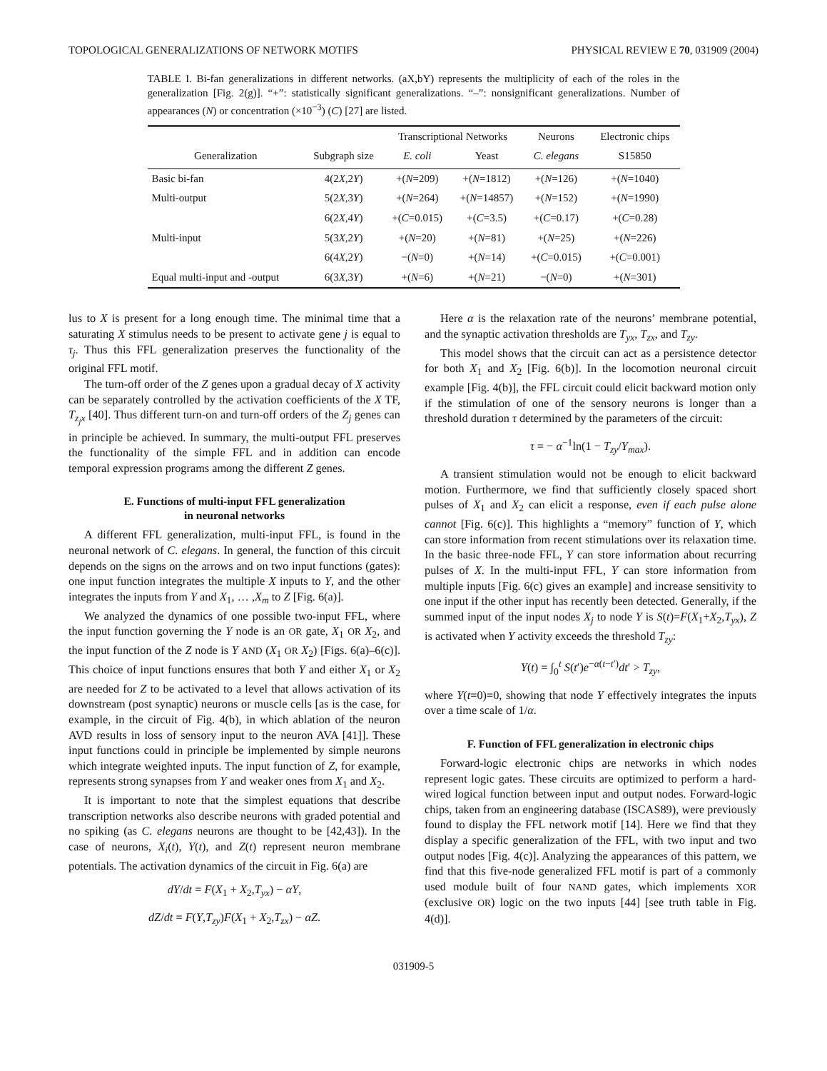TOPOLOGICAL GENERALIZATIONS OF NETWORK MOTIFS PHYSICAL REVIEW E 70, 031909 (2004)
TABLE I. Bi-fan generalizations in different networks. (aX,bY) represents the multiplicity of each of the roles in the generalization [Fig. 2(g)]. “+”: statistically significant generalizations. “–”: nonsignificant generalizations. Number of appearances (N) or concentration (×10<sup>−3</sup>) (C) [27] are listed.
| | | Transcriptional Networks | | Neurons | Electronic chips |
| --- | --- | --- | --- | --- | --- |
| Generalization | Subgraph size | E. coli | Yeast | C. elegans | S15850 |
| Basic bi-fan | 4(2 X ,2 Y ) | +( N =209) | +( N =1812) | +( N =126) | +( N =1040) |
| Multi-output | 5(2 X ,3 Y ) | +( N =264) | +( N =14857) | +( N =152) | +( N =1990) |
| | 6(2 X ,4 Y ) | +( C =0.015) | +( C =3.5) | +( C =0.17) | +( C =0.28) |
| Multi-input | 5(3 X ,2 Y ) | +( N =20) | +( N =81) | +( N =25) | +( N =226) |
| | 6(4 X ,2 Y ) | −( N =0) | +( N =14) | +( C =0.015) | +( C =0.001) |
| Equal multi-input and -output | 6(3 X ,3 Y ) | +( N =6) | +( N =21) | −( N =0) | +( N =301) |
lus to X is present for a long enough time. The minimal time that a saturating X stimulus needs to be present to activate gene j is equal to τ<sub>j</sub>. Thus this FFL generalization preserves the functionality of the original FFL motif.
The turn-off order of the Z genes upon a gradual decay of X activity can be separately controlled by the activation coefficients of the X TF, T<sub>z<sub>j</sub>x</sub> [40]. Thus different turn-on and turn-off orders of the Z<sub>j</sub> genes can in principle be achieved. In summary, the multi-output FFL preserves the functionality of the simple FFL and in addition can encode temporal expression programs among the different Z genes.
E. Functions of multi-input FFL generalization
in neuronal networks
A different FFL generalization, multi-input FFL, is found in the neuronal network of C. elegans. In general, the function of this circuit depends on the signs on the arrows and on two input functions (gates): one input function integrates the multiple X inputs to Y, and the other integrates the inputs from Y and X<sub>1</sub>, … ,X<sub>m</sub> to Z [Fig. 6(a)].
We analyzed the dynamics of one possible two-input FFL, where the input function governing the Y node is an OR gate, X<sub>1</sub> OR X<sub>2</sub>, and the input function of the Z node is Y AND (X<sub>1</sub> OR X<sub>2</sub>) [Figs. 6(a)–6(c)]. This choice of input functions ensures that both Y and either X<sub>1</sub> or X<sub>2</sub> are needed for Z to be activated to a level that allows activation of its downstream (post synaptic) neurons or muscle cells [as is the case, for example, in the circuit of Fig. 4(b), in which ablation of the neuron AVD results in loss of sensory input to the neuron AVA [41]]. These input functions could in principle be implemented by simple neurons which integrate weighted inputs. The input function of Z, for example, represents strong synapses from Y and weaker ones from X<sub>1</sub> and X<sub>2</sub>.
It is important to note that the simplest equations that describe transcription networks also describe neurons with graded potential and no spiking (as C. elegans neurons are thought to be [42,43]). In the case of neurons, X<sub>i</sub>(t), Y(t), and Z(t) represent neuron membrane potentials. The activation dynamics of the circuit in Fig. 6(a) are
dY/dt = F(X<sub>1</sub> + X<sub>2</sub>,T<sub>yx</sub>) − αY,
dZ/dt = F(Y,T<sub>zy</sub>)F(X<sub>1</sub> + X<sub>2</sub>,T<sub>zx</sub>) − αZ.
Here α is the relaxation rate of the neurons’ membrane potential, and the synaptic activation thresholds are T<sub>yx</sub>, T<sub>zx</sub>, and T<sub>zy</sub>.
This model shows that the circuit can act as a persistence detector for both X<sub>1</sub> and X<sub>2</sub> [Fig. 6(b)]. In the locomotion neuronal circuit example [Fig. 4(b)], the FFL circuit could elicit backward motion only if the stimulation of one of the sensory neurons is longer than a threshold duration τ determined by the parameters of the circuit:
τ = − α<sup>−1</sup>ln(1 − T<sub>zy</sub>/Y<sub>max</sub>).
A transient stimulation would not be enough to elicit backward motion. Furthermore, we find that sufficiently closely spaced short pulses of X<sub>1</sub> and X<sub>2</sub> can elicit a response, even if each pulse alone cannot [Fig. 6(c)]. This highlights a “memory” function of Y, which can store information from recent stimulations over its relaxation time. In the basic three-node FFL, Y can store information about recurring pulses of X. In the multi-input FFL, Y can store information from multiple inputs [Fig. 6(c) gives an example] and increase sensitivity to one input if the other input has recently been detected. Generally, if the summed input of the input nodes X<sub>j</sub> to node Y is S(t)=F(X<sub>1</sub>+X<sub>2</sub>,T<sub>yx</sub>), Z is activated when Y activity exceeds the threshold T<sub>zy</sub>:
Y(t) = ∫<sub>0</sub><sup>t</sup> S(t′)e<sup>−α(t−t′)</sup>dt′ > T<sub>zy</sub>,
where Y(t=0)=0, showing that node Y effectively integrates the inputs over a time scale of 1/α.
F. Function of FFL generalization in electronic chips
Forward-logic electronic chips are networks in which nodes represent logic gates. These circuits are optimized to perform a hard-wired logical function between input and output nodes. Forward-logic chips, taken from an engineering database (ISCAS89), were previously found to display the FFL network motif [14]. Here we find that they display a specific generalization of the FFL, with two input and two output nodes [Fig. 4(c)]. Analyzing the appearances of this pattern, we find that this five-node generalized FFL motif is part of a commonly used module built of four NAND gates, which implements XOR (exclusive OR) logic on the two inputs [44] [see truth table in Fig. 4(d)].
031909-5